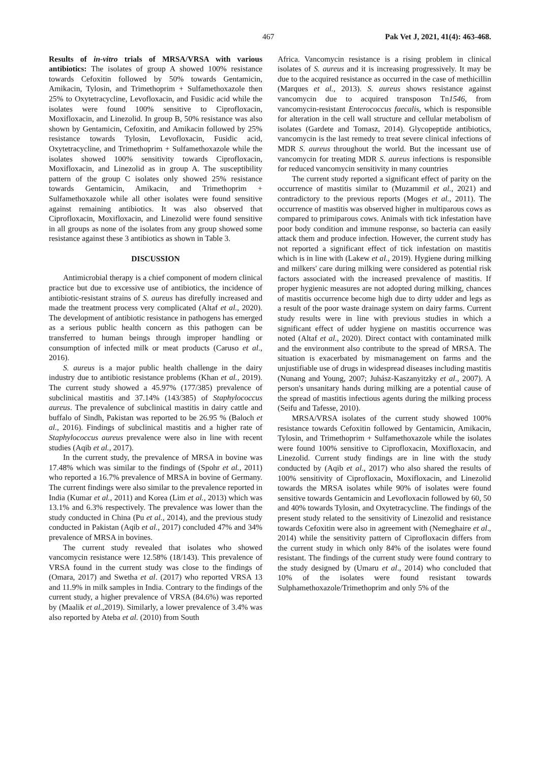467 Pak Vet J, 2021, 41(4): 463-468.
Results of in-vitro trials of MRSA/VRSA with various antibiotics: The isolates of group A showed 100% resistance towards Cefoxitin followed by 50% towards Gentamicin, Amikacin, Tylosin, and Trimethoprim + Sulfamethoxazole then 25% to Oxytetracycline, Levofloxacin, and Fusidic acid while the isolates were found 100% sensitive to Ciprofloxacin, Moxifloxacin, and Linezolid. In group B, 50% resistance was also shown by Gentamicin, Cefoxitin, and Amikacin followed by 25% resistance towards Tylosin, Levofloxacin, Fusidic acid, Oxytetracycline, and Trimethoprim + Sulfamethoxazole while the isolates showed 100% sensitivity towards Ciprofloxacin, Moxifloxacin, and Linezolid as in group A. The susceptibility pattern of the group C isolates only showed 25% resistance towards Gentamicin, Amikacin, and Trimethoprim + Sulfamethoxazole while all other isolates were found sensitive against remaining antibiotics. It was also observed that Ciprofloxacin, Moxifloxacin, and Linezolid were found sensitive in all groups as none of the isolates from any group showed some resistance against these 3 antibiotics as shown in Table 3.
DISCUSSION
Antimicrobial therapy is a chief component of modern clinical practice but due to excessive use of antibiotics, the incidence of antibiotic-resistant strains of S. aureus has direfully increased and made the treatment process very complicated (Altaf et al., 2020). The development of antibiotic resistance in pathogens has emerged as a serious public health concern as this pathogen can be transferred to human beings through improper handling or consumption of infected milk or meat products (Caruso et al., 2016).
S. aureus is a major public health challenge in the dairy industry due to antibiotic resistance problems (Khan et al., 2019). The current study showed a 45.97% (177/385) prevalence of subclinical mastitis and 37.14% (143/385) of Staphylococcus aureus. The prevalence of subclinical mastitis in dairy cattle and buffalo of Sindh, Pakistan was reported to be 26.95 % (Baloch et al., 2016). Findings of subclinical mastitis and a higher rate of Staphylococcus aureus prevalence were also in line with recent studies (Aqib et al., 2017).
In the current study, the prevalence of MRSA in bovine was 17.48% which was similar to the findings of (Spohr et al., 2011) who reported a 16.7% prevalence of MRSA in bovine of Germany. The current findings were also similar to the prevalence reported in India (Kumar et al., 2011) and Korea (Lim et al., 2013) which was 13.1% and 6.3% respectively. The prevalence was lower than the study conducted in China (Pu et al., 2014), and the previous study conducted in Pakistan (Aqib et al., 2017) concluded 47% and 34% prevalence of MRSA in bovines.
The current study revealed that isolates who showed vancomycin resistance were 12.58% (18/143). This prevalence of VRSA found in the current study was close to the findings of (Omara, 2017) and Swetha et al. (2017) who reported VRSA 13 and 11.9% in milk samples in India. Contrary to the findings of the current study, a higher prevalence of VRSA (84.6%) was reported by (Maalik et al., 2019). Similarly, a lower prevalence of 3.4% was also reported by Ateba et al. (2010) from South
Africa. Vancomycin resistance is a rising problem in clinical isolates of S. aureus and it is increasing progressively. It may be due to the acquired resistance as occurred in the case of methicillin (Marques et al., 2013). S. aureus shows resistance against vancomycin due to acquired transposon Tn1546, from vancomycin-resistant Enterococcus faecalis, which is responsible for alteration in the cell wall structure and cellular metabolism of isolates (Gardete and Tomasz, 2014). Glycopeptide antibiotics, vancomycin is the last remedy to treat severe clinical infections of MDR S. aureus throughout the world. But the incessant use of vancomycin for treating MDR S. aureus infections is responsible for reduced vancomycin sensitivity in many countries
The current study reported a significant effect of parity on the occurrence of mastitis similar to (Muzammil et al., 2021) and contradictory to the previous reports (Moges et al., 2011). The occurrence of mastitis was observed higher in multiparous cows as compared to primiparous cows. Animals with tick infestation have poor body condition and immune response, so bacteria can easily attack them and produce infection. However, the current study has not reported a significant effect of tick infestation on mastitis which is in line with (Lakew et al., 2019). Hygiene during milking and milkers' care during milking were considered as potential risk factors associated with the increased prevalence of mastitis. If proper hygienic measures are not adopted during milking, chances of mastitis occurrence become high due to dirty udder and legs as a result of the poor waste drainage system on dairy farms. Current study results were in line with previous studies in which a significant effect of udder hygiene on mastitis occurrence was noted (Altaf et al., 2020). Direct contact with contaminated milk and the environment also contribute to the spread of MRSA. The situation is exacerbated by mismanagement on farms and the unjustifiable use of drugs in widespread diseases including mastitis (Nunang and Young, 2007; Juhász-Kaszanyitzky et al., 2007). A person's unsanitary hands during milking are a potential cause of the spread of mastitis infectious agents during the milking process (Seifu and Tafesse, 2010).
MRSA/VRSA isolates of the current study showed 100% resistance towards Cefoxitin followed by Gentamicin, Amikacin, Tylosin, and Trimethoprim + Sulfamethoxazole while the isolates were found 100% sensitive to Ciprofloxacin, Moxifloxacin, and Linezolid. Current study findings are in line with the study conducted by (Aqib et al., 2017) who also shared the results of 100% sensitivity of Ciprofloxacin, Moxifloxacin, and Linezolid towards the MRSA isolates while 90% of isolates were found sensitive towards Gentamicin and Levofloxacin followed by 60, 50 and 40% towards Tylosin, and Oxytetracycline. The findings of the present study related to the sensitivity of Linezolid and resistance towards Cefoxitin were also in agreement with (Nemeghaire et al., 2014) while the sensitivity pattern of Ciprofloxacin differs from the current study in which only 84% of the isolates were found resistant. The findings of the current study were found contrary to the study designed by (Umaru et al., 2014) who concluded that 10% of the isolates were found resistant towards Sulphamethoxazole/Trimethoprim and only 5% of the